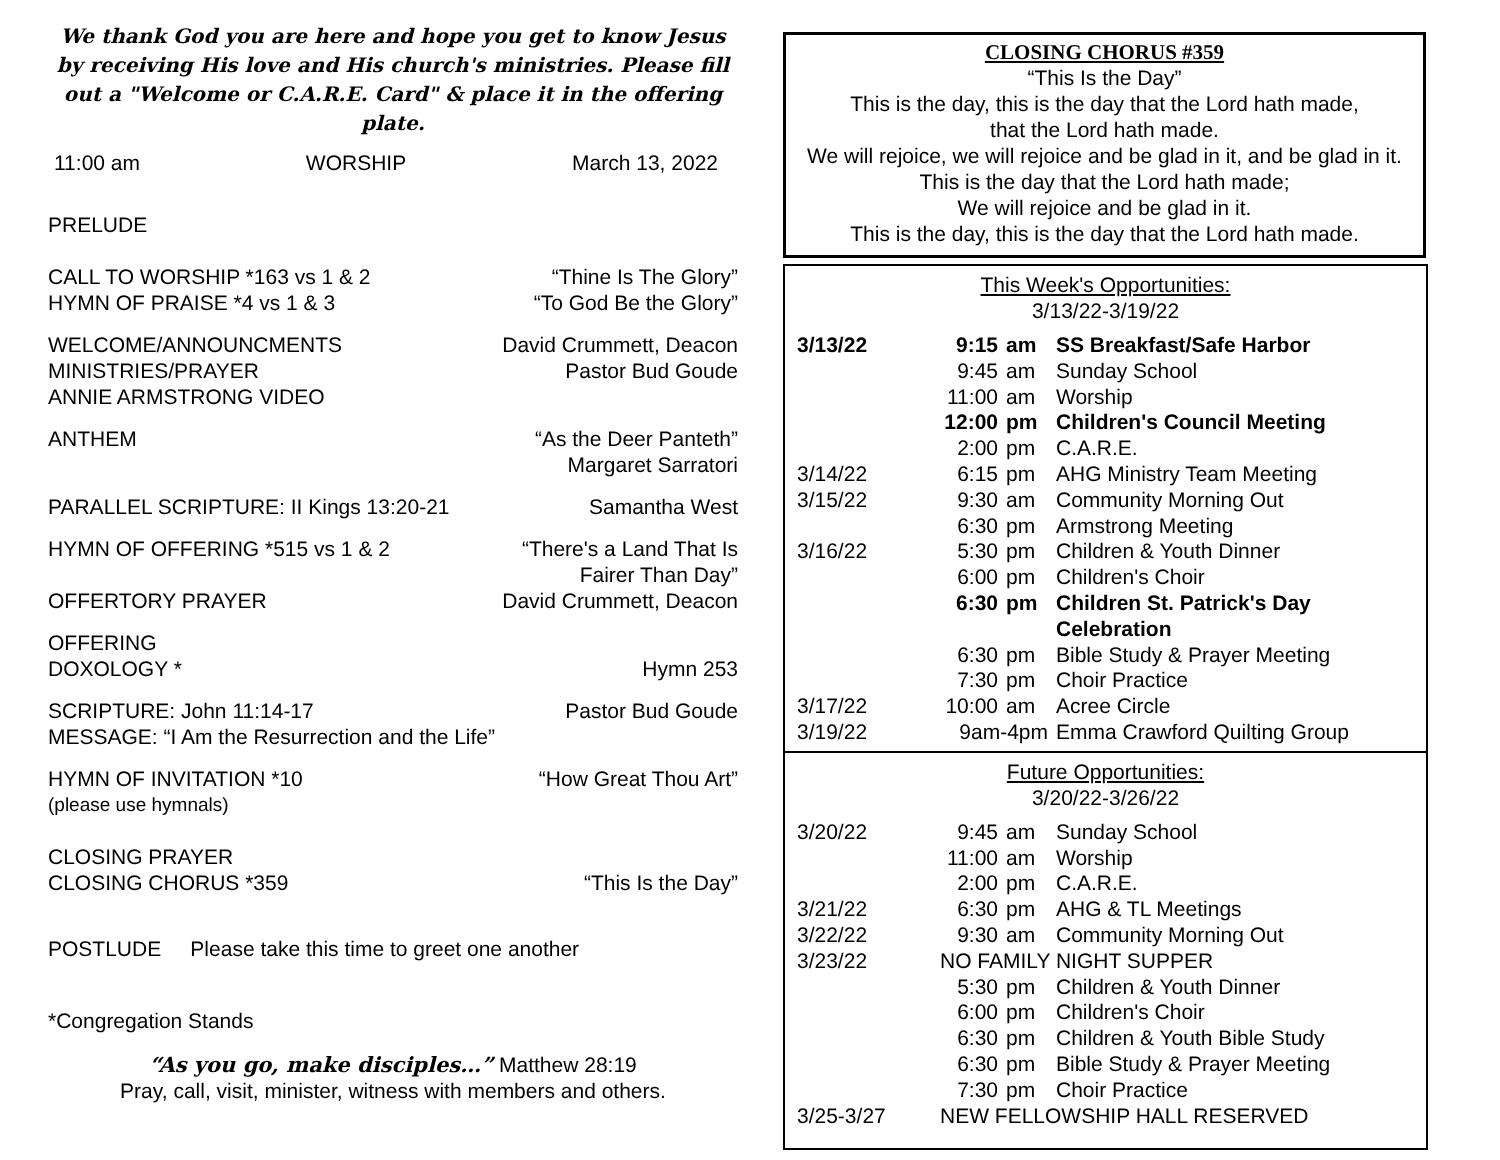We thank God you are here and hope you get to know Jesus by receiving His love and His church's ministries. Please fill out a "Welcome or C.A.R.E. Card" & place it in the offering plate.
11:00 am WORSHIP March 13, 2022
PRELUDE
CALL TO WORSHIP *163 vs 1 & 2 “Thine Is The Glory”
HYMN OF PRAISE *4 vs 1 & 3 “To God Be the Glory”
WELCOME/ANNOUNCMENTS David Crummett, Deacon
MINISTRIES/PRAYER Pastor Bud Goude
ANNIE ARMSTRONG VIDEO
ANTHEM “As the Deer Panteth”
Margaret Sarratori
PARALLEL SCRIPTURE: II Kings 13:20-21 Samantha West
HYMN OF OFFERING *515 vs 1 & 2 “There's a Land That Is
Fairer Than Day”
OFFERTORY PRAYER David Crummett, Deacon
OFFERING
DOXOLOGY * Hymn 253
SCRIPTURE: John 11:14-17 Pastor Bud Goude
MESSAGE: “I Am the Resurrection and the Life”
HYMN OF INVITATION *10 “How Great Thou Art”
(please use hymnals)
CLOSING PRAYER
CLOSING CHORUS *359 “This Is the Day”
POSTLUDE Please take this time to greet one another
*Congregation Stands
“As you go, make disciples…” Matthew 28:19
Pray, call, visit, minister, witness with members and others.
CLOSING CHORUS #359
“This Is the Day”
This is the day, this is the day that the Lord hath made,
that the Lord hath made.
We will rejoice, we will rejoice and be glad in it, and be glad in it.
This is the day that the Lord hath made;
We will rejoice and be glad in it.
This is the day, this is the day that the Lord hath made.
This Week's Opportunities:
3/13/22-3/19/22
| 3/13/22 | 9:15 | am | SS Breakfast/Safe Harbor |
| | 9:45 | am | Sunday School |
| | 11:00 | am | Worship |
| | 12:00 | pm | Children's Council Meeting |
| | 2:00 | pm | C.A.R.E. |
| 3/14/22 | 6:15 | pm | AHG Ministry Team Meeting |
| 3/15/22 | 9:30 | am | Community Morning Out |
| | 6:30 | pm | Armstrong Meeting |
| 3/16/22 | 5:30 | pm | Children & Youth Dinner |
| | 6:00 | pm | Children's Choir |
| | 6:30 | pm | Children St. Patrick's Day Celebration |
| | 6:30 | pm | Bible Study & Prayer Meeting |
| | 7:30 | pm | Choir Practice |
| 3/17/22 | 10:00 | am | Acree Circle |
| 3/19/22 | 9am-4pm | | Emma Crawford Quilting Group |
Future Opportunities:
3/20/22-3/26/22
| 3/20/22 | 9:45 | am | Sunday School |
| | 11:00 | am | Worship |
| | 2:00 | pm | C.A.R.E. |
| 3/21/22 | 6:30 | pm | AHG & TL Meetings |
| 3/22/22 | 9:30 | am | Community Morning Out |
| 3/23/22 | NO FAMILY NIGHT SUPPER | | |
| | 5:30 | pm | Children & Youth Dinner |
| | 6:00 | pm | Children's Choir |
| | 6:30 | pm | Children & Youth Bible Study |
| | 6:30 | pm | Bible Study & Prayer Meeting |
| | 7:30 | pm | Choir Practice |
| 3/25-3/27 | NEW FELLOWSHIP HALL RESERVED | | |